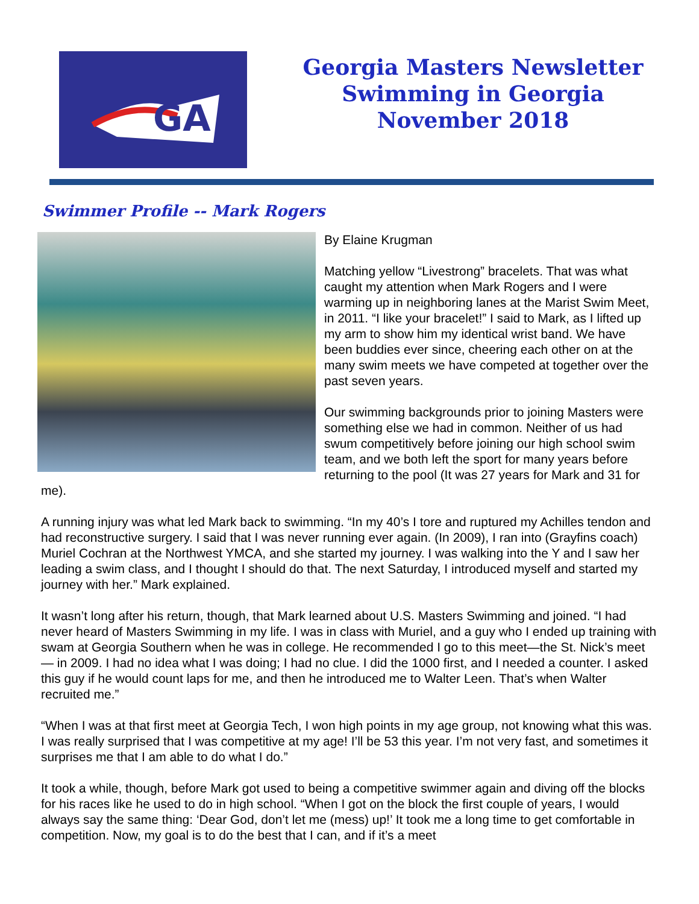GA
Georgia Masters Newsletter
Swimming in Georgia
November 2018
Swimmer Profile -- Mark Rogers
By Elaine Krugman
Matching yellow “Livestrong” bracelets. That was what caught my attention when Mark Rogers and I were warming up in neighboring lanes at the Marist Swim Meet, in 2011. “I like your bracelet!” I said to Mark, as I lifted up my arm to show him my identical wrist band. We have been buddies ever since, cheering each other on at the many swim meets we have competed at together over the past seven years.
Our swimming backgrounds prior to joining Masters were something else we had in common. Neither of us had swum competitively before joining our high school swim team, and we both left the sport for many years before returning to the pool (It was 27 years for Mark and 31 for me).
A running injury was what led Mark back to swimming. “In my 40’s I tore and ruptured my Achilles tendon and had reconstructive surgery. I said that I was never running ever again. (In 2009), I ran into (Grayfins coach) Muriel Cochran at the Northwest YMCA, and she started my journey. I was walking into the Y and I saw her leading a swim class, and I thought I should do that. The next Saturday, I introduced myself and started my journey with her.” Mark explained.
It wasn’t long after his return, though, that Mark learned about U.S. Masters Swimming and joined. “I had never heard of Masters Swimming in my life. I was in class with Muriel, and a guy who I ended up training with swam at Georgia Southern when he was in college. He recommended I go to this meet—the St. Nick’s meet— in 2009. I had no idea what I was doing; I had no clue. I did the 1000 first, and I needed a counter. I asked this guy if he would count laps for me, and then he introduced me to Walter Leen. That’s when Walter recruited me.”
“When I was at that first meet at Georgia Tech, I won high points in my age group, not knowing what this was. I was really surprised that I was competitive at my age! I’ll be 53 this year. I’m not very fast, and sometimes it surprises me that I am able to do what I do.”
It took a while, though, before Mark got used to being a competitive swimmer again and diving off the blocks for his races like he used to do in high school. “When I got on the block the first couple of years, I would always say the same thing: ‘Dear God, don’t let me (mess) up!’ It took me a long time to get comfortable in competition. Now, my goal is to do the best that I can, and if it’s a meet